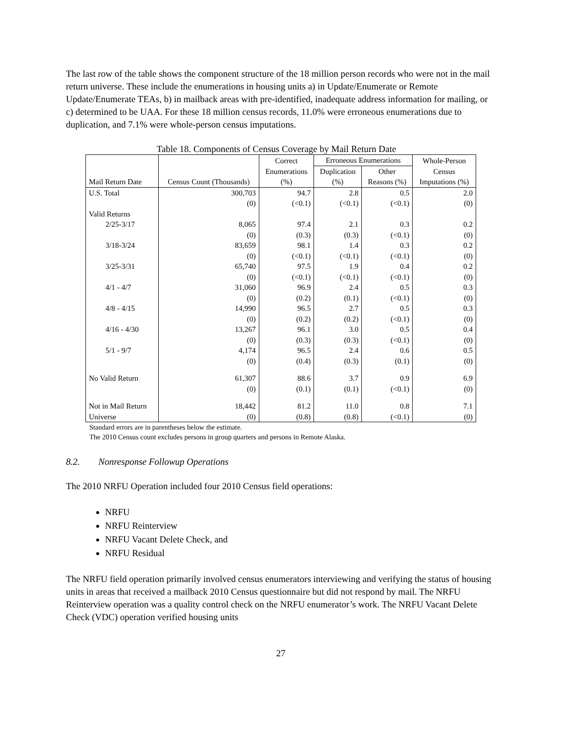The last row of the table shows the component structure of the 18 million person records who were not in the mail return universe. These include the enumerations in housing units a) in Update/Enumerate or Remote Update/Enumerate TEAs, b) in mailback areas with pre-identified, inadequate address information for mailing, or c) determined to be UAA. For these 18 million census records, 11.0% were erroneous enumerations due to duplication, and 7.1% were whole-person census imputations.
Table 18. Components of Census Coverage by Mail Return Date
| | | Correct | Erroneous Enumerations | | Whole-Person |
| --- | --- | --- | --- | --- | --- |
| | | Enumerations | Duplication | Other | Census |
| Mail Return Date | Census Count (Thousands) | (%) | (%) | Reasons (%) | Imputations (%) |
| U.S. Total | 300,703 | 94.7 | 2.8 | 0.5 | 2.0 |
| | (0) | (<0.1) | (<0.1) | (<0.1) | (0) |
| Valid Returns | | | | | |
| 2/25-3/17 | 8,065 | 97.4 | 2.1 | 0.3 | 0.2 |
| | (0) | (0.3) | (0.3) | (<0.1) | (0) |
| 3/18-3/24 | 83,659 | 98.1 | 1.4 | 0.3 | 0.2 |
| | (0) | (<0.1) | (<0.1) | (<0.1) | (0) |
| 3/25-3/31 | 65,740 | 97.5 | 1.9 | 0.4 | 0.2 |
| | (0) | (<0.1) | (<0.1) | (<0.1) | (0) |
| 4/1 - 4/7 | 31,060 | 96.9 | 2.4 | 0.5 | 0.3 |
| | (0) | (0.2) | (0.1) | (<0.1) | (0) |
| 4/8 - 4/15 | 14,990 | 96.5 | 2.7 | 0.5 | 0.3 |
| | (0) | (0.2) | (0.2) | (<0.1) | (0) |
| 4/16 - 4/30 | 13,267 | 96.1 | 3.0 | 0.5 | 0.4 |
| | (0) | (0.3) | (0.3) | (<0.1) | (0) |
| 5/1 - 9/7 | 4,174 | 96.5 | 2.4 | 0.6 | 0.5 |
| | (0) | (0.4) | (0.3) | (0.1) | (0) |
| No Valid Return | 61,307 | 88.6 | 3.7 | 0.9 | 6.9 |
| | (0) | (0.1) | (0.1) | (<0.1) | (0) |
| Not in Mail Return | 18,442 | 81.2 | 11.0 | 0.8 | 7.1 |
| Universe | (0) | (0.8) | (0.8) | (<0.1) | (0) |
Standard errors are in parentheses below the estimate.
The 2010 Census count excludes persons in group quarters and persons in Remote Alaska.
8.2. Nonresponse Followup Operations
The 2010 NRFU Operation included four 2010 Census field operations:
NRFU
NRFU Reinterview
NRFU Vacant Delete Check, and
NRFU Residual
The NRFU field operation primarily involved census enumerators interviewing and verifying the status of housing units in areas that received a mailback 2010 Census questionnaire but did not respond by mail. The NRFU Reinterview operation was a quality control check on the NRFU enumerator’s work. The NRFU Vacant Delete Check (VDC) operation verified housing units
27